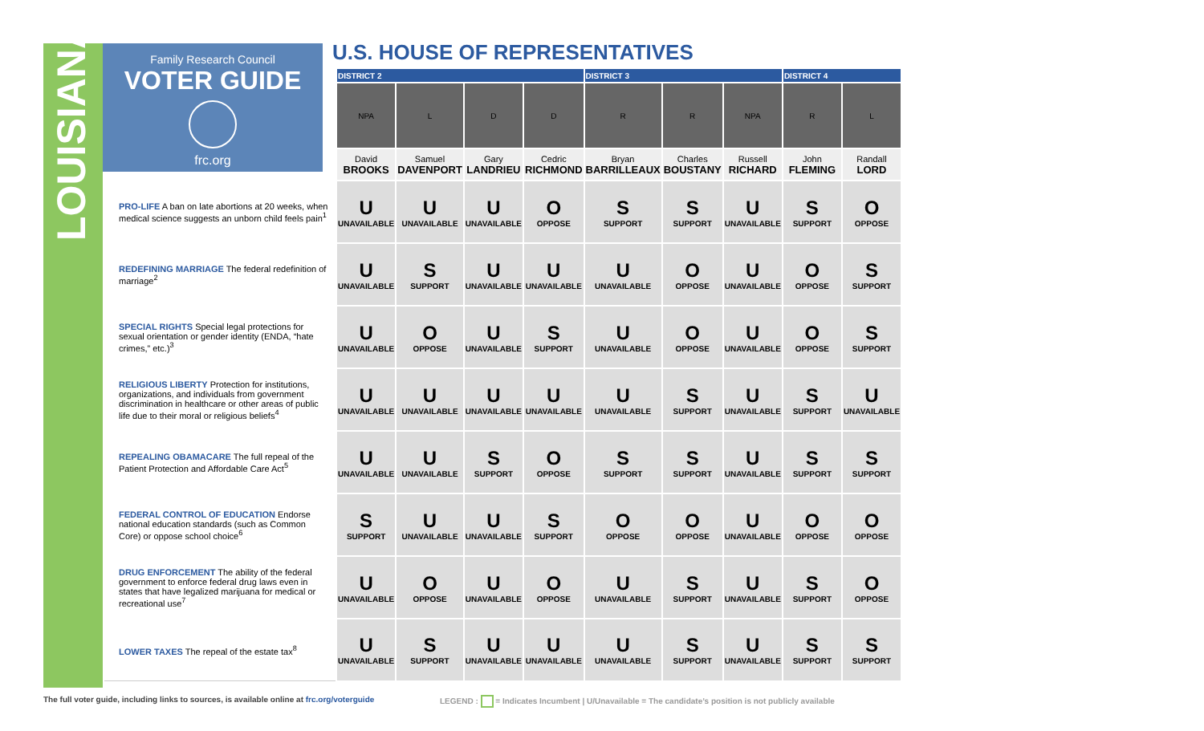LOUISIANA
Family Research Council
VOTER GUIDE
frc.org
U.S. HOUSE OF REPRESENTATIVES
| | DISTRICT 2 | | | | DISTRICT 3 | | | DISTRICT 4 | |
| --- | --- | --- | --- | --- | --- | --- | --- | --- | --- |
| | NPA | L | D | D | R | R | NPA | R | L |
| | David BROOKS | Samuel DAVENPORT | Gary LANDRIEU | Cedric RICHMOND | Bryan BARRILLEAUX | Charles BOUSTANY | Russell RICHARD | John FLEMING | Randall LORD |
| PRO-LIFE A ban on late abortions at 20 weeks, when medical science suggests an unborn child feels pain<sup>1</sup> | U UNAVAILABLE | U UNAVAILABLE | U UNAVAILABLE | O OPPOSE | S SUPPORT | S SUPPORT | U UNAVAILABLE | S SUPPORT | O OPPOSE |
| REDEFINING MARRIAGE The federal redefinition of marriage<sup>2</sup> | U UNAVAILABLE | S SUPPORT | U UNAVAILABLE | U UNAVAILABLE | U UNAVAILABLE | O OPPOSE | U UNAVAILABLE | O OPPOSE | S SUPPORT |
| SPECIAL RIGHTS Special legal protections for sexual orientation or gender identity (ENDA, “hate crimes,” etc.)<sup>3</sup> | U UNAVAILABLE | O OPPOSE | U UNAVAILABLE | S SUPPORT | U UNAVAILABLE | O OPPOSE | U UNAVAILABLE | O OPPOSE | S SUPPORT |
| RELIGIOUS LIBERTY Protection for institutions, organizations, and individuals from government discrimination in healthcare or other areas of public life due to their moral or religious beliefs<sup>4</sup> | U UNAVAILABLE | U UNAVAILABLE | U UNAVAILABLE | U UNAVAILABLE | U UNAVAILABLE | S SUPPORT | U UNAVAILABLE | S SUPPORT | U UNAVAILABLE |
| REPEALING OBAMACARE The full repeal of the Patient Protection and Affordable Care Act<sup>5</sup> | U UNAVAILABLE | U UNAVAILABLE | S SUPPORT | O OPPOSE | S SUPPORT | S SUPPORT | U UNAVAILABLE | S SUPPORT | S SUPPORT |
| FEDERAL CONTROL OF EDUCATION Endorse national education standards (such as Common Core) or oppose school choice<sup>6</sup> | S SUPPORT | U UNAVAILABLE | U UNAVAILABLE | S SUPPORT | O OPPOSE | O OPPOSE | U UNAVAILABLE | O OPPOSE | O OPPOSE |
| DRUG ENFORCEMENT The ability of the federal government to enforce federal drug laws even in states that have legalized marijuana for medical or recreational use<sup>7</sup> | U UNAVAILABLE | O OPPOSE | U UNAVAILABLE | O OPPOSE | U UNAVAILABLE | S SUPPORT | U UNAVAILABLE | S SUPPORT | O OPPOSE |
| LOWER TAXES The repeal of the estate tax<sup>8</sup> | U UNAVAILABLE | S SUPPORT | U UNAVAILABLE | U UNAVAILABLE | U UNAVAILABLE | S SUPPORT | U UNAVAILABLE | S SUPPORT | S SUPPORT |
The full voter guide, including links to sources, is available online at frc.org/voterguide
LEGEND : = Indicates Incumbent | U/Unavailable = The candidate’s position is not publicly available